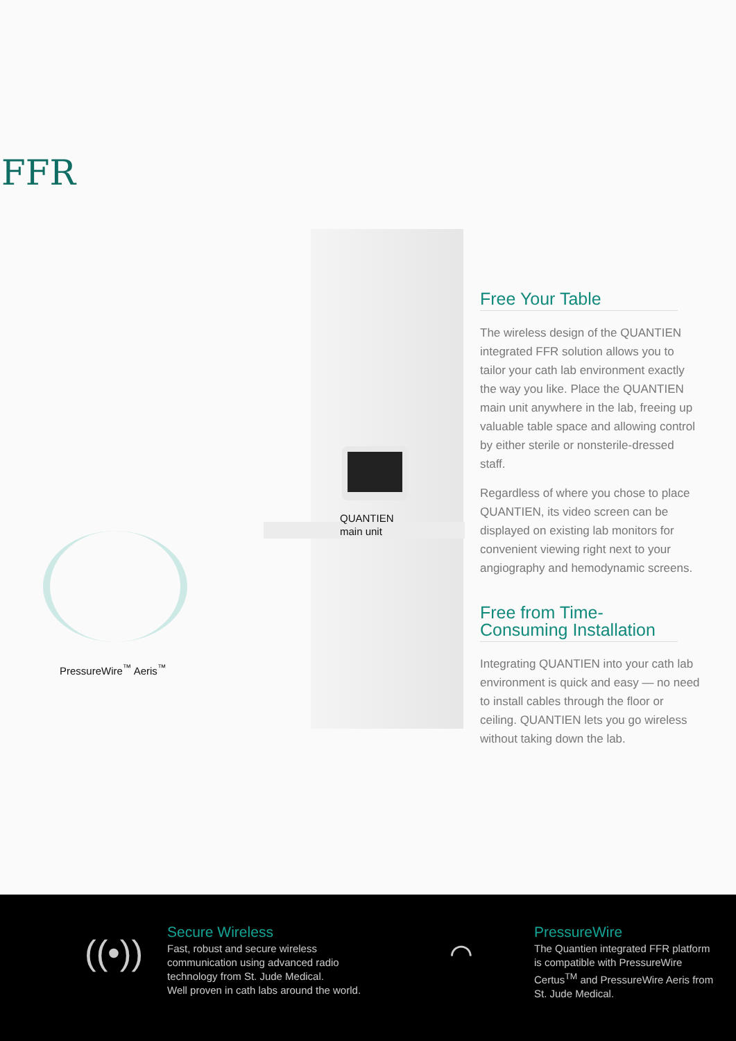FFR
QUANTIEN
main unit
PressureWire<sup>™</sup> Aeris<sup>™</sup>
Free Your Table
The wireless design of the QUANTIEN integrated FFR solution allows you to tailor your cath lab environment exactly the way you like. Place the QUANTIEN main unit anywhere in the lab, freeing up valuable table space and allowing control by either sterile or nonsterile-dressed staff.
Regardless of where you chose to place QUANTIEN, its video screen can be displayed on existing lab monitors for convenient viewing right next to your angiography and hemodynamic screens.
Free from Time-Consuming Installation
Integrating QUANTIEN into your cath lab environment is quick and easy — no need to install cables through the floor or ceiling. QUANTIEN lets you go wireless without taking down the lab.
((•))
Secure Wireless
Fast, robust and secure wireless
communication using advanced radio
technology from St. Jude Medical.
Well proven in cath labs around the world.
⌒
PressureWire
The Quantien integrated FFR platform
is compatible with PressureWire
Certus<sup>TM</sup> and PressureWire Aeris from
St. Jude Medical.